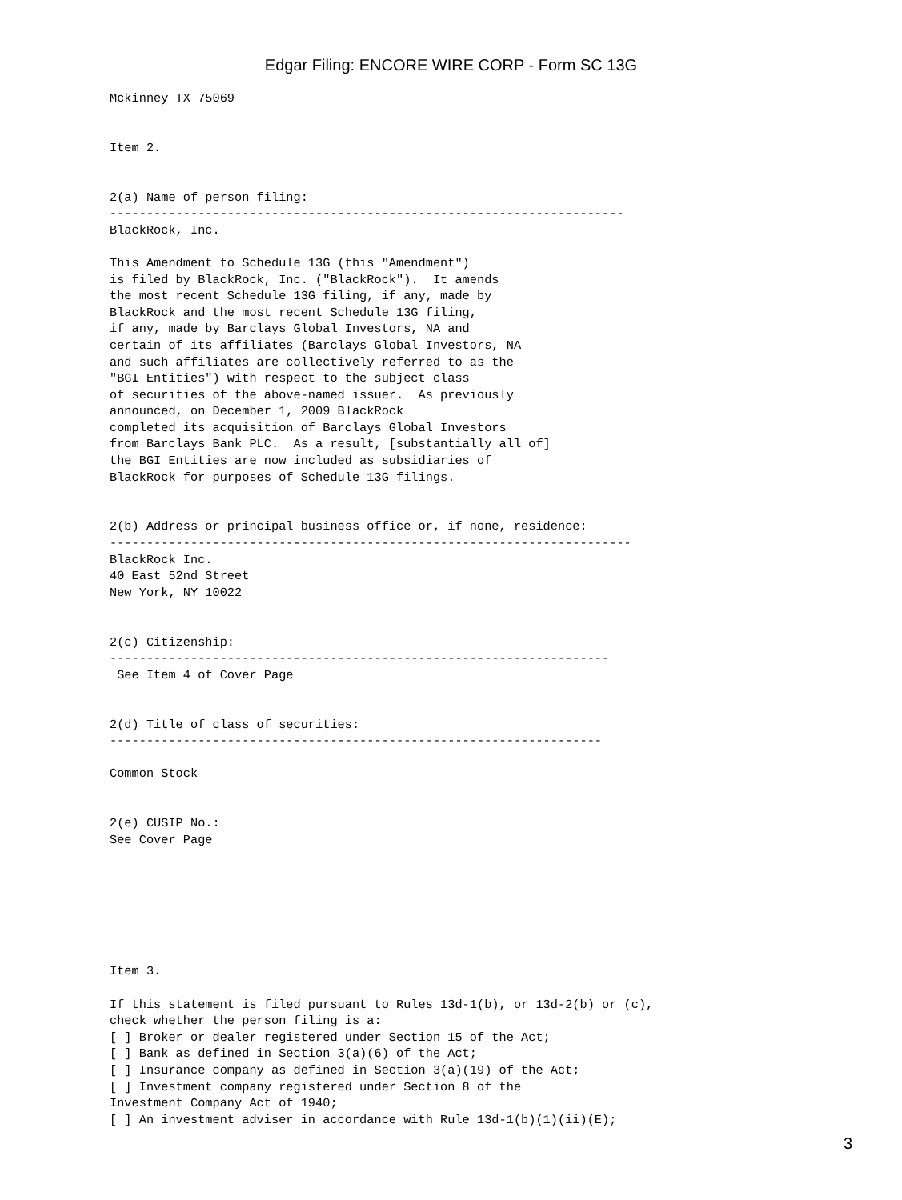Edgar Filing: ENCORE WIRE CORP - Form SC 13G
Mckinney TX 75069


Item 2.


2(a) Name of person filing:
----------------------------------------------------------------------
BlackRock, Inc.

This Amendment to Schedule 13G (this "Amendment")
is filed by BlackRock, Inc. ("BlackRock").  It amends
the most recent Schedule 13G filing, if any, made by
BlackRock and the most recent Schedule 13G filing,
if any, made by Barclays Global Investors, NA and
certain of its affiliates (Barclays Global Investors, NA
and such affiliates are collectively referred to as the
"BGI Entities") with respect to the subject class
of securities of the above-named issuer.  As previously
announced, on December 1, 2009 BlackRock
completed its acquisition of Barclays Global Investors
from Barclays Bank PLC.  As a result, [substantially all of]
the BGI Entities are now included as subsidiaries of
BlackRock for purposes of Schedule 13G filings.


2(b) Address or principal business office or, if none, residence:
-----------------------------------------------------------------------
BlackRock Inc.
40 East 52nd Street
New York, NY 10022


2(c) Citizenship:
--------------------------------------------------------------------
 See Item 4 of Cover Page


2(d) Title of class of securities:
-------------------------------------------------------------------

Common Stock


2(e) CUSIP No.:
See Cover Page







Item 3.

If this statement is filed pursuant to Rules 13d-1(b), or 13d-2(b) or (c),
check whether the person filing is a:
[ ] Broker or dealer registered under Section 15 of the Act;
[ ] Bank as defined in Section 3(a)(6) of the Act;
[ ] Insurance company as defined in Section 3(a)(19) of the Act;
[ ] Investment company registered under Section 8 of the
Investment Company Act of 1940;
[ ] An investment adviser in accordance with Rule 13d-1(b)(1)(ii)(E);
3